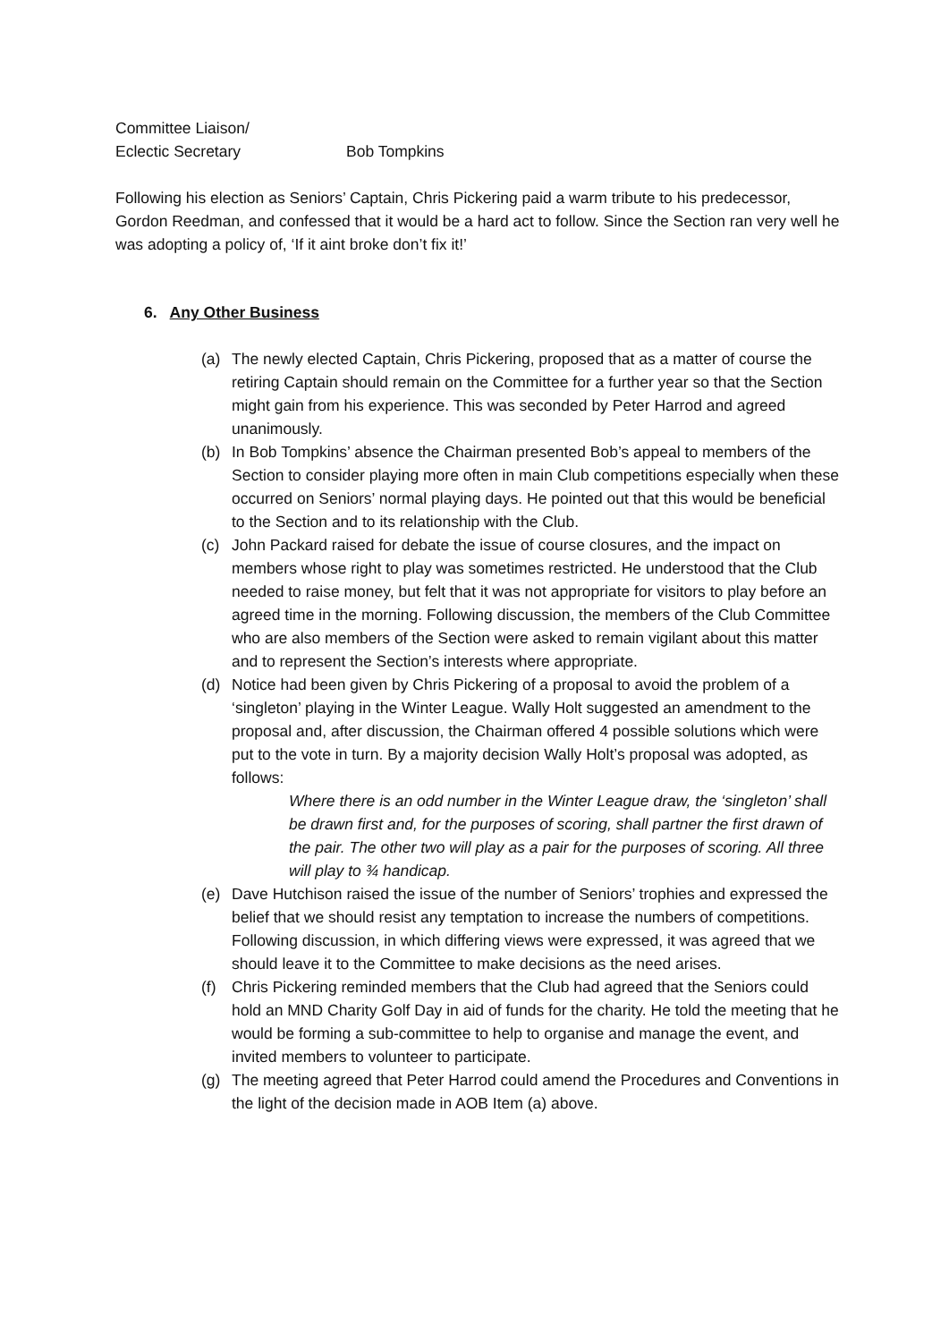Committee Liaison/
Eclectic Secretary Bob Tompkins
Following his election as Seniors’ Captain, Chris Pickering paid a warm tribute to his predecessor, Gordon Reedman, and confessed that it would be a hard act to follow. Since the Section ran very well he was adopting a policy of, ‘If it aint broke don’t fix it!’
6. Any Other Business
(a) The newly elected Captain, Chris Pickering, proposed that as a matter of course the retiring Captain should remain on the Committee for a further year so that the Section might gain from his experience. This was seconded by Peter Harrod and agreed unanimously.
(b) In Bob Tompkins’ absence the Chairman presented Bob’s appeal to members of the Section to consider playing more often in main Club competitions especially when these occurred on Seniors’ normal playing days. He pointed out that this would be beneficial to the Section and to its relationship with the Club.
(c) John Packard raised for debate the issue of course closures, and the impact on members whose right to play was sometimes restricted. He understood that the Club needed to raise money, but felt that it was not appropriate for visitors to play before an agreed time in the morning. Following discussion, the members of the Club Committee who are also members of the Section were asked to remain vigilant about this matter and to represent the Section’s interests where appropriate.
(d) Notice had been given by Chris Pickering of a proposal to avoid the problem of a ‘singleton’ playing in the Winter League. Wally Holt suggested an amendment to the proposal and, after discussion, the Chairman offered 4 possible solutions which were put to the vote in turn. By a majority decision Wally Holt’s proposal was adopted, as follows:
Where there is an odd number in the Winter League draw, the ‘singleton’ shall be drawn first and, for the purposes of scoring, shall partner the first drawn of the pair. The other two will play as a pair for the purposes of scoring. All three will play to ¾ handicap.
(e) Dave Hutchison raised the issue of the number of Seniors’ trophies and expressed the belief that we should resist any temptation to increase the numbers of competitions. Following discussion, in which differing views were expressed, it was agreed that we should leave it to the Committee to make decisions as the need arises.
(f) Chris Pickering reminded members that the Club had agreed that the Seniors could hold an MND Charity Golf Day in aid of funds for the charity. He told the meeting that he would be forming a sub-committee to help to organise and manage the event, and invited members to volunteer to participate.
(g) The meeting agreed that Peter Harrod could amend the Procedures and Conventions in the light of the decision made in AOB Item (a) above.